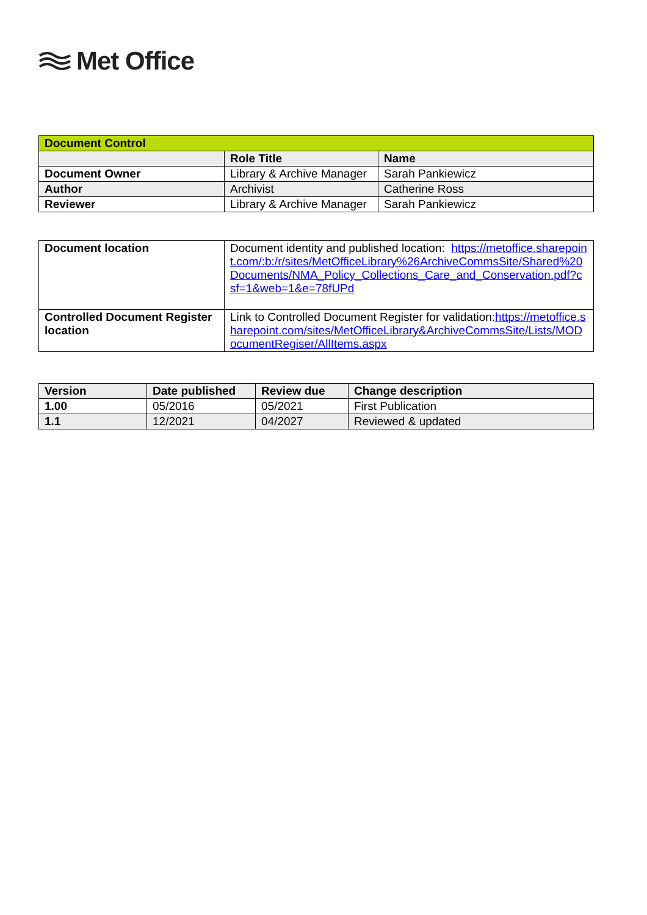Met Office
| Document Control | | |
| --- | --- | --- |
| | Role Title | Name |
| Document Owner | Library & Archive Manager | Sarah Pankiewicz |
| Author | Archivist | Catherine Ross |
| Reviewer | Library & Archive Manager | Sarah Pankiewicz |
| Document location | Document identity and published location: https://metoffice.sharepoint.com/:b:/r/sites/MetOfficeLibrary%26ArchiveCommsSite/Shared%20Documents/NMA_Policy_Collections_Care_and_Conservation.pdf?csf=1&web=1&e=78fUPd |
| Controlled Document Register location | Link to Controlled Document Register for validation: https://metoffice.sharepoint.com/sites/MetOfficeLibrary&ArchiveCommsSite/Lists/MODocumentRegiser/AllItems.aspx |
| Version | Date published | Review due | Change description |
| --- | --- | --- | --- |
| 1.00 | 05/2016 | 05/2021 | First Publication |
| 1.1 | 12/2021 | 04/2027 | Reviewed & updated |